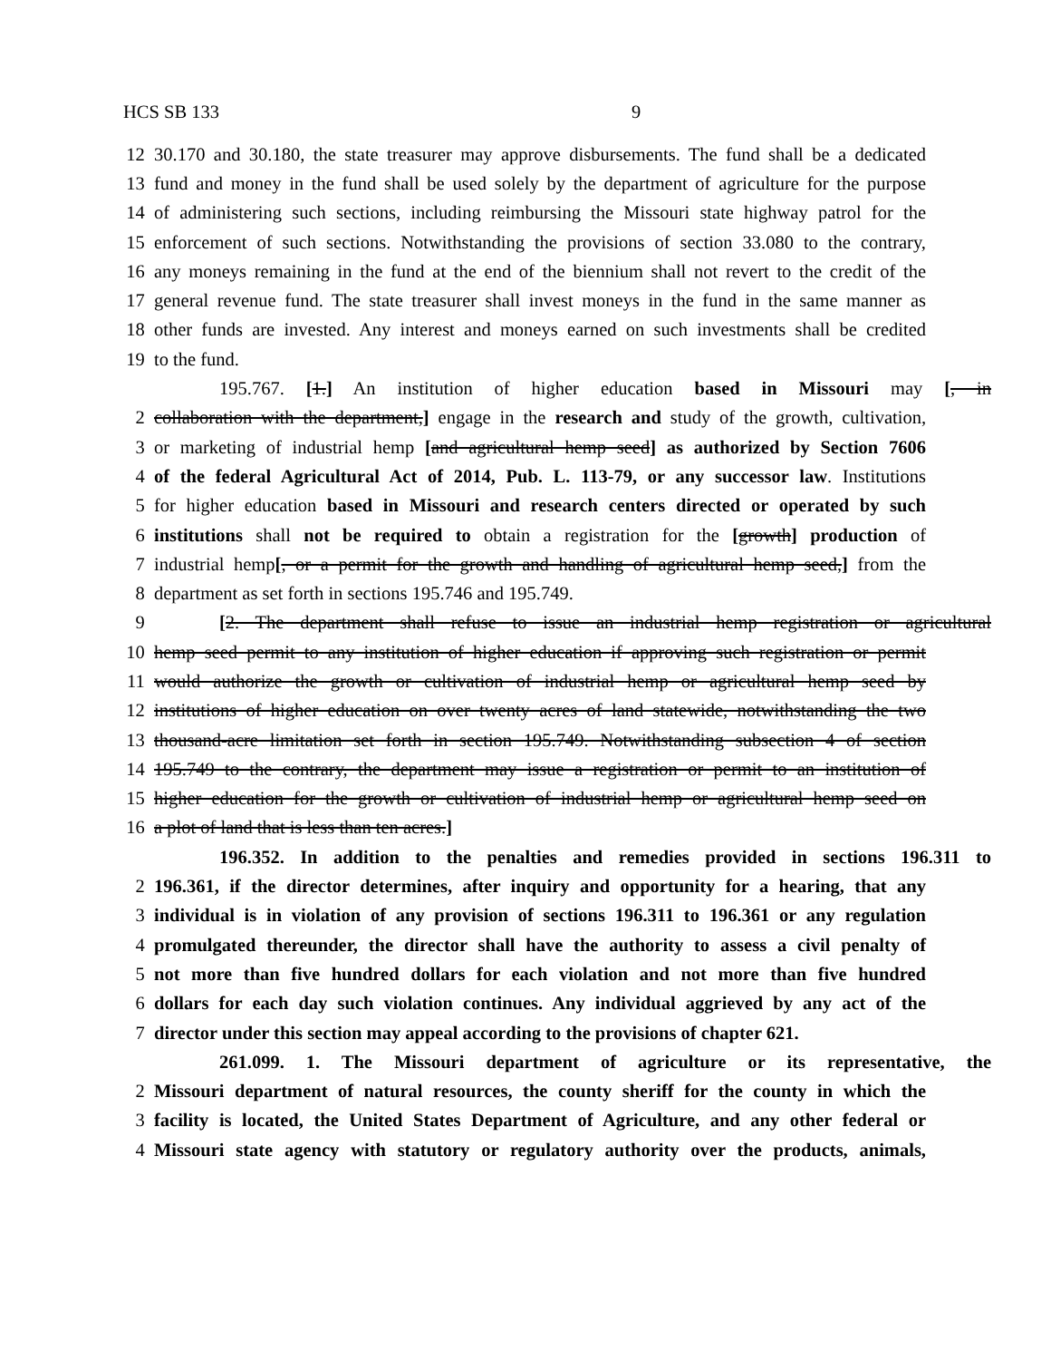HCS SB 133 9
12
30.170 and 30.180, the state treasurer may approve disbursements. The fund shall be a dedicated
13
fund and money in the fund shall be used solely by the department of agriculture for the purpose
14
of administering such sections, including reimbursing the Missouri state highway patrol for the
15
enforcement of such sections. Notwithstanding the provisions of section 33.080 to the contrary,
16
any moneys remaining in the fund at the end of the biennium shall not revert to the credit of the
17
general revenue fund. The state treasurer shall invest moneys in the fund in the same manner as
18
other funds are invested. Any interest and moneys earned on such investments shall be credited
19 to the fund.
195.767. [1.] An institution of higher education based in Missouri may [, in
2
collaboration with the department,] engage in the research and study of the growth, cultivation,
3
or marketing of industrial hemp [and agricultural hemp seed] as authorized by Section 7606
4
of the federal Agricultural Act of 2014, Pub. L. 113-79, or any successor law. Institutions
5
for higher education based in Missouri and research centers directed or operated by such
6
institutions shall not be required to obtain a registration for the [growth] production of
7
industrial hemp[, or a permit for the growth and handling of agricultural hemp seed,] from the
8 department as set forth in sections 195.746 and 195.749.
9
[2. The department shall refuse to issue an industrial hemp registration or agricultural
10
hemp seed permit to any institution of higher education if approving such registration or permit
11
would authorize the growth or cultivation of industrial hemp or agricultural hemp seed by
12
institutions of higher education on over twenty acres of land statewide, notwithstanding the two
13
thousand-acre limitation set forth in section 195.749. Notwithstanding subsection 4 of section
14
195.749 to the contrary, the department may issue a registration or permit to an institution of
15
higher education for the growth or cultivation of industrial hemp or agricultural hemp seed on
16 a plot of land that is less than ten acres.]
196.352. In addition to the penalties and remedies provided in sections 196.311 to
2
196.361, if the director determines, after inquiry and opportunity for a hearing, that any
3
individual is in violation of any provision of sections 196.311 to 196.361 or any regulation
4
promulgated thereunder, the director shall have the authority to assess a civil penalty of
5
not more than five hundred dollars for each violation and not more than five hundred
6
dollars for each day such violation continues. Any individual aggrieved by any act of the
7
director under this section may appeal according to the provisions of chapter 621.
261.099. 1. The Missouri department of agriculture or its representative, the
2
Missouri department of natural resources, the county sheriff for the county in which the
3
facility is located, the United States Department of Agriculture, and any other federal or
4
Missouri state agency with statutory or regulatory authority over the products, animals,